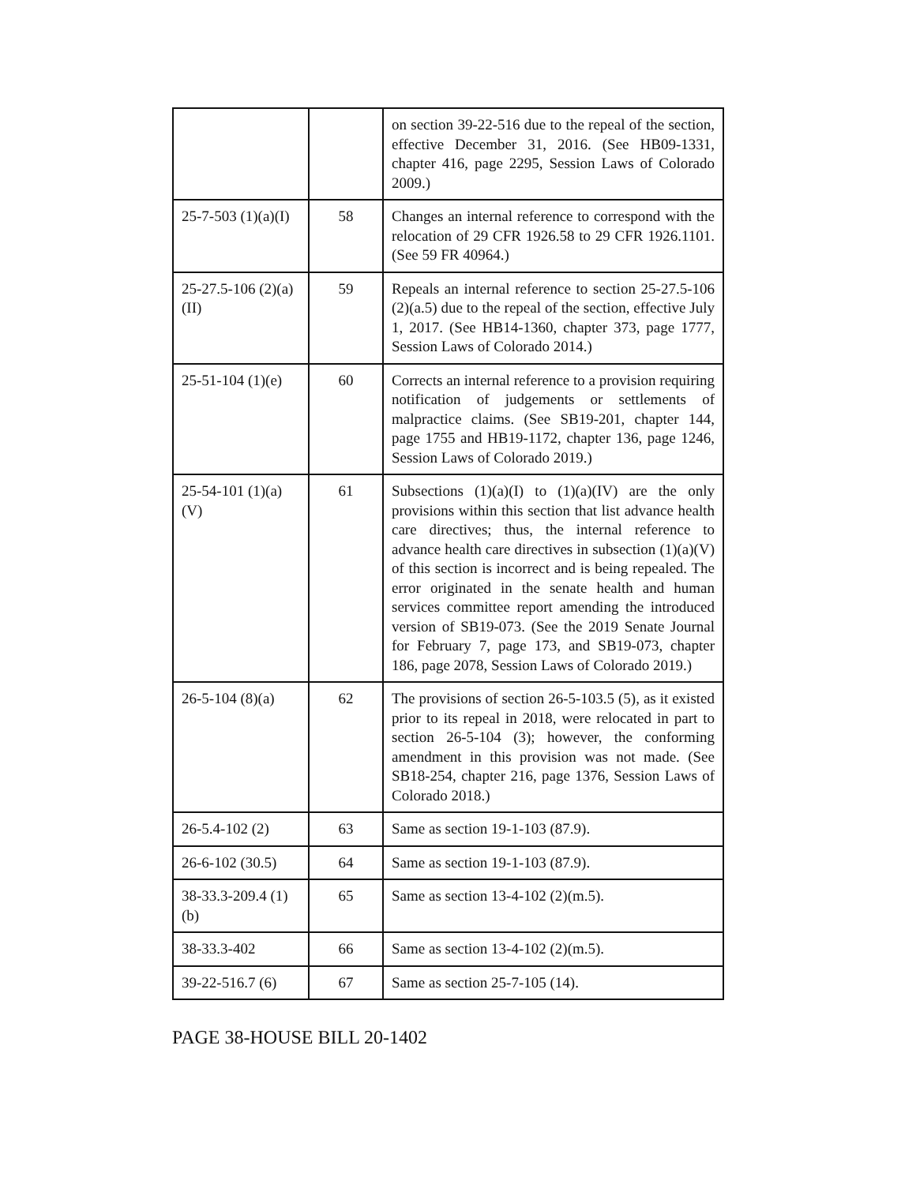| | | on section 39-22-516 due to the repeal of the section, effective December 31, 2016. (See HB09-1331, chapter 416, page 2295, Session Laws of Colorado 2009.) |
| 25-7-503 (1)(a)(I) | 58 | Changes an internal reference to correspond with the relocation of 29 CFR 1926.58 to 29 CFR 1926.1101. (See 59 FR 40964.) |
| 25-27.5-106 (2)(a)(II) | 59 | Repeals an internal reference to section 25-27.5-106 (2)(a.5) due to the repeal of the section, effective July 1, 2017. (See HB14-1360, chapter 373, page 1777, Session Laws of Colorado 2014.) |
| 25-51-104 (1)(e) | 60 | Corrects an internal reference to a provision requiring notification of judgements or settlements of malpractice claims. (See SB19-201, chapter 144, page 1755 and HB19-1172, chapter 136, page 1246, Session Laws of Colorado 2019.) |
| 25-54-101 (1)(a)(V) | 61 | Subsections (1)(a)(I) to (1)(a)(IV) are the only provisions within this section that list advance health care directives; thus, the internal reference to advance health care directives in subsection (1)(a)(V) of this section is incorrect and is being repealed. The error originated in the senate health and human services committee report amending the introduced version of SB19-073. (See the 2019 Senate Journal for February 7, page 173, and SB19-073, chapter 186, page 2078, Session Laws of Colorado 2019.) |
| 26-5-104 (8)(a) | 62 | The provisions of section 26-5-103.5 (5), as it existed prior to its repeal in 2018, were relocated in part to section 26-5-104 (3); however, the conforming amendment in this provision was not made. (See SB18-254, chapter 216, page 1376, Session Laws of Colorado 2018.) |
| 26-5.4-102 (2) | 63 | Same as section 19-1-103 (87.9). |
| 26-6-102 (30.5) | 64 | Same as section 19-1-103 (87.9). |
| 38-33.3-209.4 (1)(b) | 65 | Same as section 13-4-102 (2)(m.5). |
| 38-33.3-402 | 66 | Same as section 13-4-102 (2)(m.5). |
| 39-22-516.7 (6) | 67 | Same as section 25-7-105 (14). |
PAGE 38-HOUSE BILL 20-1402